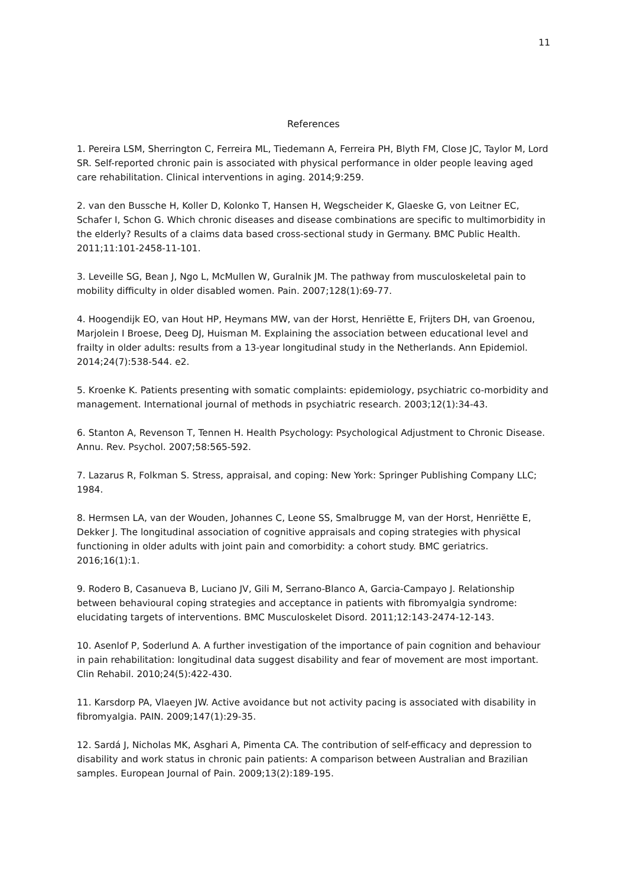11
References
1. Pereira LSM, Sherrington C, Ferreira ML, Tiedemann A, Ferreira PH, Blyth FM, Close JC, Taylor M, Lord SR. Self-reported chronic pain is associated with physical performance in older people leaving aged care rehabilitation. Clinical interventions in aging. 2014;9:259.
2. van den Bussche H, Koller D, Kolonko T, Hansen H, Wegscheider K, Glaeske G, von Leitner EC, Schafer I, Schon G. Which chronic diseases and disease combinations are specific to multimorbidity in the elderly? Results of a claims data based cross-sectional study in Germany. BMC Public Health. 2011;11:101-2458-11-101.
3. Leveille SG, Bean J, Ngo L, McMullen W, Guralnik JM. The pathway from musculoskeletal pain to mobility difficulty in older disabled women. Pain. 2007;128(1):69-77.
4. Hoogendijk EO, van Hout HP, Heymans MW, van der Horst, Henriëtte E, Frijters DH, van Groenou, Marjolein I Broese, Deeg DJ, Huisman M. Explaining the association between educational level and frailty in older adults: results from a 13-year longitudinal study in the Netherlands. Ann Epidemiol. 2014;24(7):538-544. e2.
5. Kroenke K. Patients presenting with somatic complaints: epidemiology, psychiatric co-morbidity and management. International journal of methods in psychiatric research. 2003;12(1):34-43.
6. Stanton A, Revenson T, Tennen H. Health Psychology: Psychological Adjustment to Chronic Disease. Annu. Rev. Psychol. 2007;58:565-592.
7. Lazarus R, Folkman S. Stress, appraisal, and coping: New York: Springer Publishing Company LLC; 1984.
8. Hermsen LA, van der Wouden, Johannes C, Leone SS, Smalbrugge M, van der Horst, Henriëtte E, Dekker J. The longitudinal association of cognitive appraisals and coping strategies with physical functioning in older adults with joint pain and comorbidity: a cohort study. BMC geriatrics. 2016;16(1):1.
9. Rodero B, Casanueva B, Luciano JV, Gili M, Serrano-Blanco A, Garcia-Campayo J. Relationship between behavioural coping strategies and acceptance in patients with fibromyalgia syndrome: elucidating targets of interventions. BMC Musculoskelet Disord. 2011;12:143-2474-12-143.
10. Asenlof P, Soderlund A. A further investigation of the importance of pain cognition and behaviour in pain rehabilitation: longitudinal data suggest disability and fear of movement are most important. Clin Rehabil. 2010;24(5):422-430.
11. Karsdorp PA, Vlaeyen JW. Active avoidance but not activity pacing is associated with disability in fibromyalgia. PAIN. 2009;147(1):29-35.
12. Sardá J, Nicholas MK, Asghari A, Pimenta CA. The contribution of self-efficacy and depression to disability and work status in chronic pain patients: A comparison between Australian and Brazilian samples. European Journal of Pain. 2009;13(2):189-195.